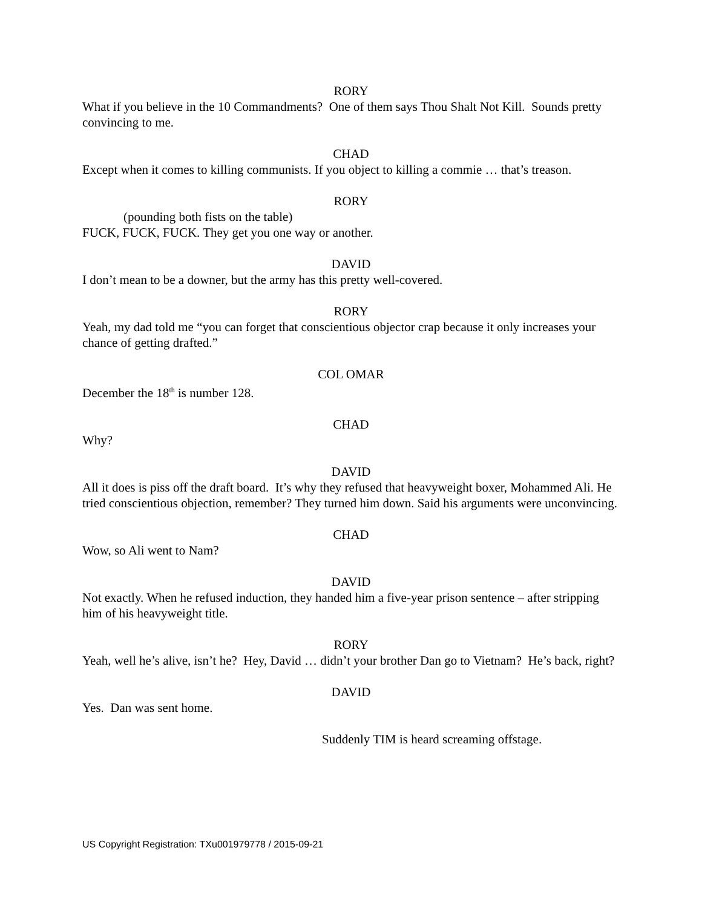RORY
What if you believe in the 10 Commandments? One of them says Thou Shalt Not Kill. Sounds pretty convincing to me.
CHAD
Except when it comes to killing communists. If you object to killing a commie … that’s treason.
RORY
(pounding both fists on the table)
FUCK, FUCK, FUCK. They get you one way or another.
DAVID
I don’t mean to be a downer, but the army has this pretty well-covered.
RORY
Yeah, my dad told me “you can forget that conscientious objector crap because it only increases your chance of getting drafted.”
COL OMAR
December the 18<sup>th</sup> is number 128.
CHAD
Why?
DAVID
All it does is piss off the draft board. It’s why they refused that heavyweight boxer, Mohammed Ali. He tried conscientious objection, remember? They turned him down. Said his arguments were unconvincing.
CHAD
Wow, so Ali went to Nam?
DAVID
Not exactly. When he refused induction, they handed him a five-year prison sentence – after stripping him of his heavyweight title.
RORY
Yeah, well he’s alive, isn’t he? Hey, David … didn’t your brother Dan go to Vietnam? He’s back, right?
DAVID
Yes. Dan was sent home.
Suddenly TIM is heard screaming offstage.
US Copyright Registration: TXu001979778 / 2015-09-21